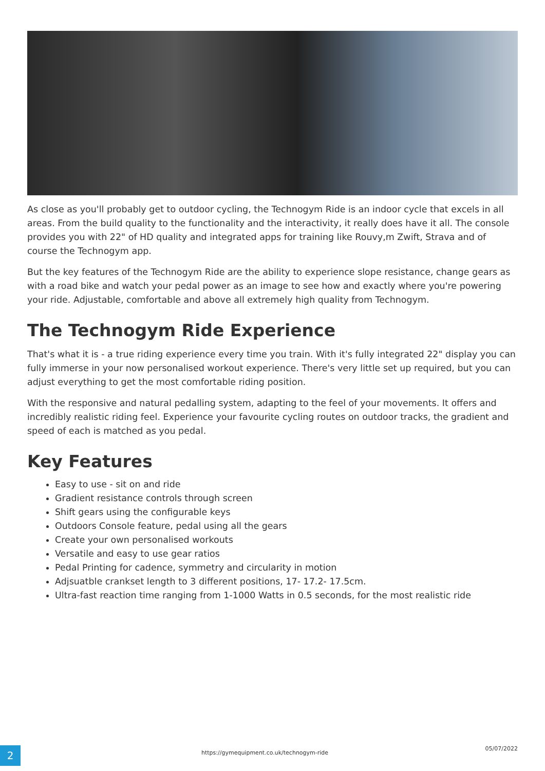As close as you'll probably get to outdoor cycling, the Technogym Ride is an indoor cycle that excels in all areas. From the build quality to the functionality and the interactivity, it really does have it all. The console provides you with 22" of HD quality and integrated apps for training like Rouvy,m Zwift, Strava and of course the Technogym app.
But the key features of the Technogym Ride are the ability to experience slope resistance, change gears as with a road bike and watch your pedal power as an image to see how and exactly where you're powering your ride. Adjustable, comfortable and above all extremely high quality from Technogym.
The Technogym Ride Experience
That's what it is - a true riding experience every time you train. With it's fully integrated 22" display you can fully immerse in your now personalised workout experience. There's very little set up required, but you can adjust everything to get the most comfortable riding position.
With the responsive and natural pedalling system, adapting to the feel of your movements. It offers and incredibly realistic riding feel. Experience your favourite cycling routes on outdoor tracks, the gradient and speed of each is matched as you pedal.
Key Features
Easy to use - sit on and ride
Gradient resistance controls through screen
Shift gears using the configurable keys
Outdoors Console feature, pedal using all the gears
Create your own personalised workouts
Versatile and easy to use gear ratios
Pedal Printing for cadence, symmetry and circularity in motion
Adjsuatble crankset length to 3 different positions, 17- 17.2- 17.5cm.
Ultra-fast reaction time ranging from 1-1000 Watts in 0.5 seconds, for the most realistic ride
2
https://gymequipment.co.uk/technogym-ride
05/07/2022